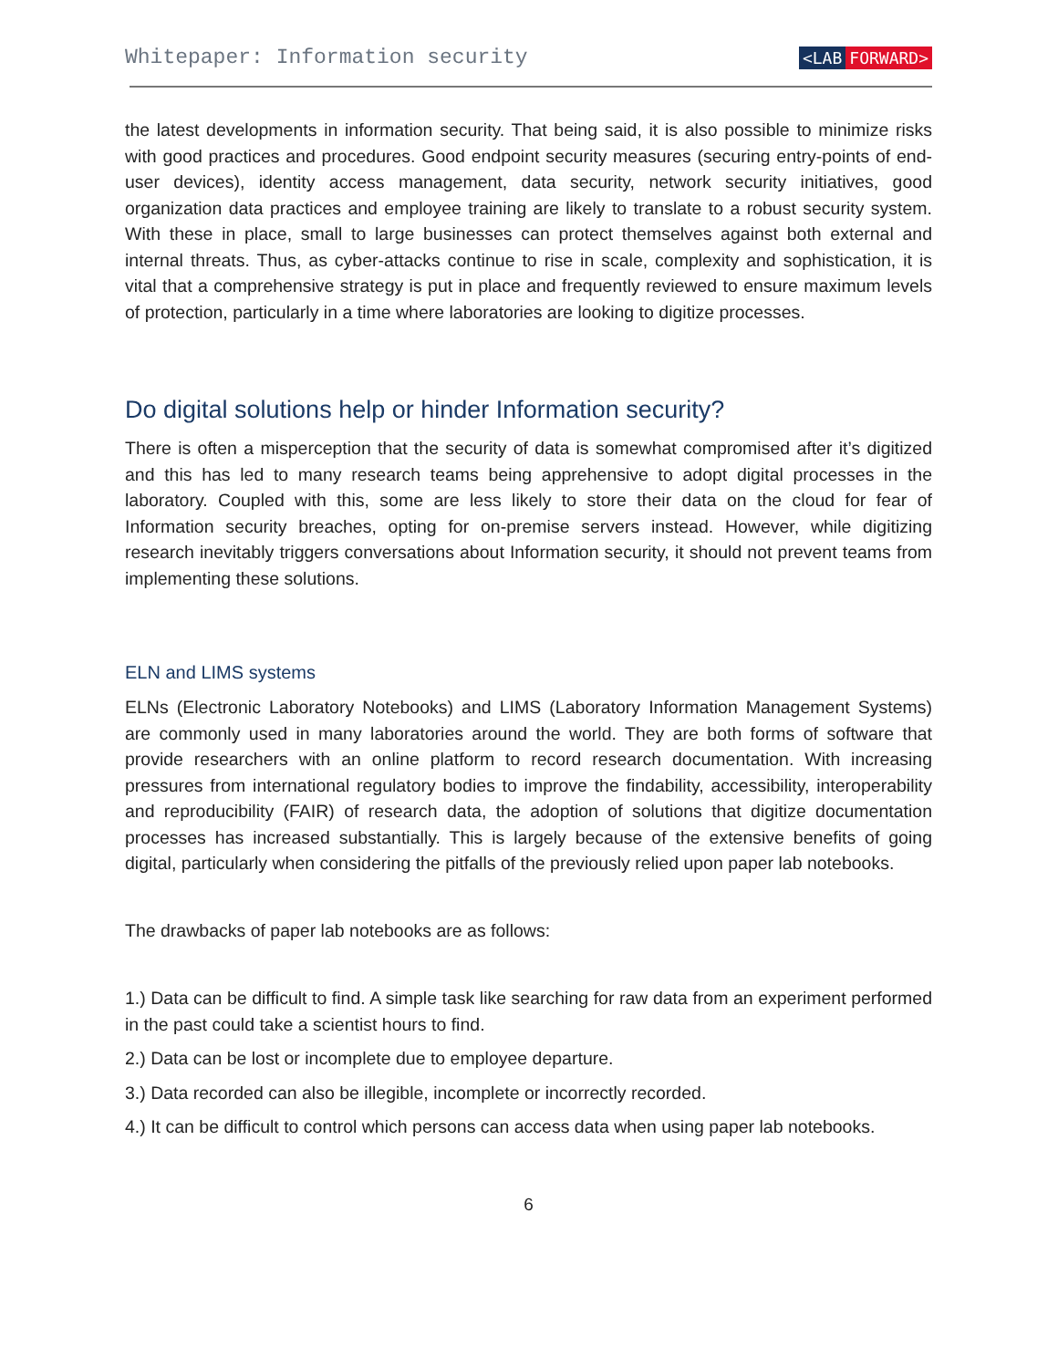Whitepaper: Information security
<LAB FORWARD>
the latest developments in information security. That being said, it is also possible to minimize risks with good practices and procedures. Good endpoint security measures (securing entry-points of end-user devices), identity access management, data security, network security initiatives, good organization data practices and employee training are likely to translate to a robust security system. With these in place, small to large businesses can protect themselves against both external and internal threats. Thus, as cyber-attacks continue to rise in scale, complexity and sophistication, it is vital that a comprehensive strategy is put in place and frequently reviewed to ensure maximum levels of protection, particularly in a time where laboratories are looking to digitize processes.
Do digital solutions help or hinder Information security?
There is often a misperception that the security of data is somewhat compromised after it’s digitized and this has led to many research teams being apprehensive to adopt digital processes in the laboratory. Coupled with this, some are less likely to store their data on the cloud for fear of Information security breaches, opting for on-premise servers instead. However, while digitizing research inevitably triggers conversations about Information security, it should not prevent teams from implementing these solutions.
ELN and LIMS systems
ELNs (Electronic Laboratory Notebooks) and LIMS (Laboratory Information Management Systems) are commonly used in many laboratories around the world. They are both forms of software that provide researchers with an online platform to record research documentation. With increasing pressures from international regulatory bodies to improve the findability, accessibility, interoperability and reproducibility (FAIR) of research data, the adoption of solutions that digitize documentation processes has increased substantially. This is largely because of the extensive benefits of going digital, particularly when considering the pitfalls of the previously relied upon paper lab notebooks.
The drawbacks of paper lab notebooks are as follows:
1.) Data can be difficult to find. A simple task like searching for raw data from an experiment performed in the past could take a scientist hours to find.
2.) Data can be lost or incomplete due to employee departure.
3.) Data recorded can also be illegible, incomplete or incorrectly recorded.
4.) It can be difficult to control which persons can access data when using paper lab notebooks.
6